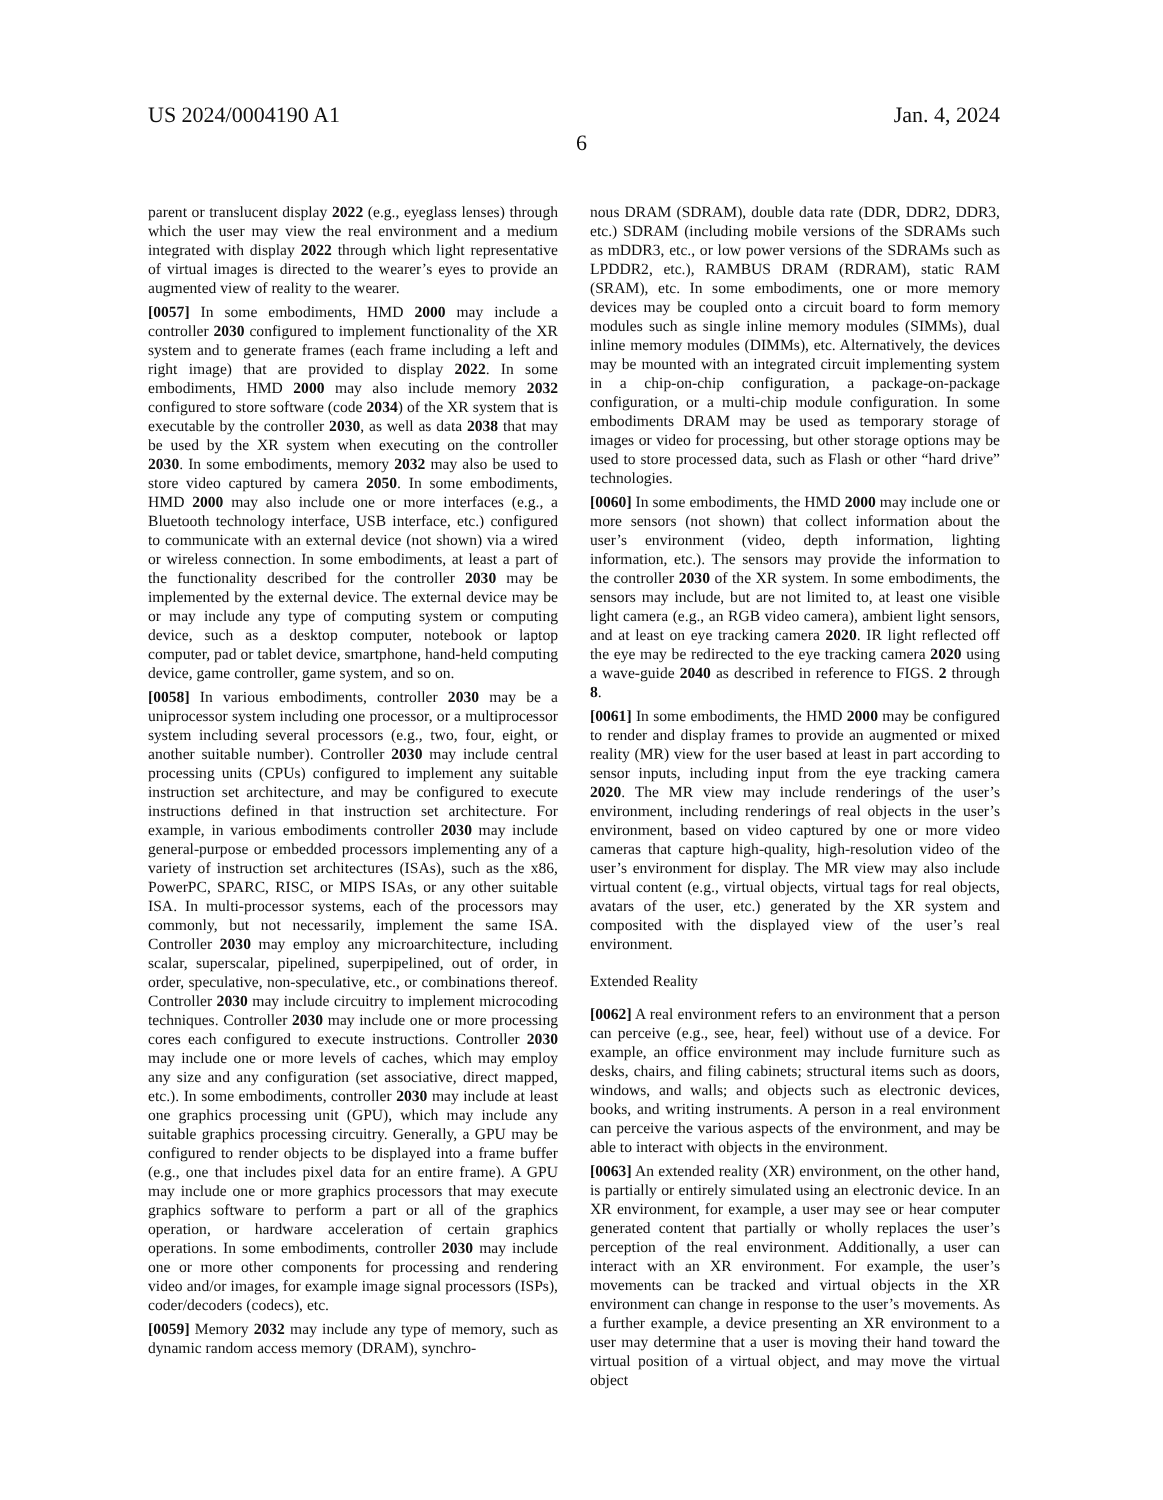US 2024/0004190 A1 Jan. 4, 2024
6
parent or translucent display 2022 (e.g., eyeglass lenses) through which the user may view the real environment and a medium integrated with display 2022 through which light representative of virtual images is directed to the wearer’s eyes to provide an augmented view of reality to the wearer.
[0057] In some embodiments, HMD 2000 may include a controller 2030 configured to implement functionality of the XR system and to generate frames (each frame including a left and right image) that are provided to display 2022. In some embodiments, HMD 2000 may also include memory 2032 configured to store software (code 2034) of the XR system that is executable by the controller 2030, as well as data 2038 that may be used by the XR system when executing on the controller 2030. In some embodiments, memory 2032 may also be used to store video captured by camera 2050. In some embodiments, HMD 2000 may also include one or more interfaces (e.g., a Bluetooth technology interface, USB interface, etc.) configured to communicate with an external device (not shown) via a wired or wireless connection. In some embodiments, at least a part of the functionality described for the controller 2030 may be implemented by the external device. The external device may be or may include any type of computing system or computing device, such as a desktop computer, notebook or laptop computer, pad or tablet device, smartphone, hand-held computing device, game controller, game system, and so on.
[0058] In various embodiments, controller 2030 may be a uniprocessor system including one processor, or a multiprocessor system including several processors (e.g., two, four, eight, or another suitable number). Controller 2030 may include central processing units (CPUs) configured to implement any suitable instruction set architecture, and may be configured to execute instructions defined in that instruction set architecture. For example, in various embodiments controller 2030 may include general-purpose or embedded processors implementing any of a variety of instruction set architectures (ISAs), such as the x86, PowerPC, SPARC, RISC, or MIPS ISAs, or any other suitable ISA. In multi-processor systems, each of the processors may commonly, but not necessarily, implement the same ISA. Controller 2030 may employ any microarchitecture, including scalar, superscalar, pipelined, superpipelined, out of order, in order, speculative, non-speculative, etc., or combinations thereof. Controller 2030 may include circuitry to implement microcoding techniques. Controller 2030 may include one or more processing cores each configured to execute instructions. Controller 2030 may include one or more levels of caches, which may employ any size and any configuration (set associative, direct mapped, etc.). In some embodiments, controller 2030 may include at least one graphics processing unit (GPU), which may include any suitable graphics processing circuitry. Generally, a GPU may be configured to render objects to be displayed into a frame buffer (e.g., one that includes pixel data for an entire frame). A GPU may include one or more graphics processors that may execute graphics software to perform a part or all of the graphics operation, or hardware acceleration of certain graphics operations. In some embodiments, controller 2030 may include one or more other components for processing and rendering video and/or images, for example image signal processors (ISPs), coder/decoders (codecs), etc.
[0059] Memory 2032 may include any type of memory, such as dynamic random access memory (DRAM), synchro-
nous DRAM (SDRAM), double data rate (DDR, DDR2, DDR3, etc.) SDRAM (including mobile versions of the SDRAMs such as mDDR3, etc., or low power versions of the SDRAMs such as LPDDR2, etc.), RAMBUS DRAM (RDRAM), static RAM (SRAM), etc. In some embodiments, one or more memory devices may be coupled onto a circuit board to form memory modules such as single inline memory modules (SIMMs), dual inline memory modules (DIMMs), etc. Alternatively, the devices may be mounted with an integrated circuit implementing system in a chip-on-chip configuration, a package-on-package configuration, or a multi-chip module configuration. In some embodiments DRAM may be used as temporary storage of images or video for processing, but other storage options may be used to store processed data, such as Flash or other “hard drive” technologies.
[0060] In some embodiments, the HMD 2000 may include one or more sensors (not shown) that collect information about the user’s environment (video, depth information, lighting information, etc.). The sensors may provide the information to the controller 2030 of the XR system. In some embodiments, the sensors may include, but are not limited to, at least one visible light camera (e.g., an RGB video camera), ambient light sensors, and at least on eye tracking camera 2020. IR light reflected off the eye may be redirected to the eye tracking camera 2020 using a wave-guide 2040 as described in reference to FIGS. 2 through 8.
[0061] In some embodiments, the HMD 2000 may be configured to render and display frames to provide an augmented or mixed reality (MR) view for the user based at least in part according to sensor inputs, including input from the eye tracking camera 2020. The MR view may include renderings of the user’s environment, including renderings of real objects in the user’s environment, based on video captured by one or more video cameras that capture high-quality, high-resolution video of the user’s environment for display. The MR view may also include virtual content (e.g., virtual objects, virtual tags for real objects, avatars of the user, etc.) generated by the XR system and composited with the displayed view of the user’s real environment.
Extended Reality
[0062] A real environment refers to an environment that a person can perceive (e.g., see, hear, feel) without use of a device. For example, an office environment may include furniture such as desks, chairs, and filing cabinets; structural items such as doors, windows, and walls; and objects such as electronic devices, books, and writing instruments. A person in a real environment can perceive the various aspects of the environment, and may be able to interact with objects in the environment.
[0063] An extended reality (XR) environment, on the other hand, is partially or entirely simulated using an electronic device. In an XR environment, for example, a user may see or hear computer generated content that partially or wholly replaces the user’s perception of the real environment. Additionally, a user can interact with an XR environment. For example, the user’s movements can be tracked and virtual objects in the XR environment can change in response to the user’s movements. As a further example, a device presenting an XR environment to a user may determine that a user is moving their hand toward the virtual position of a virtual object, and may move the virtual object